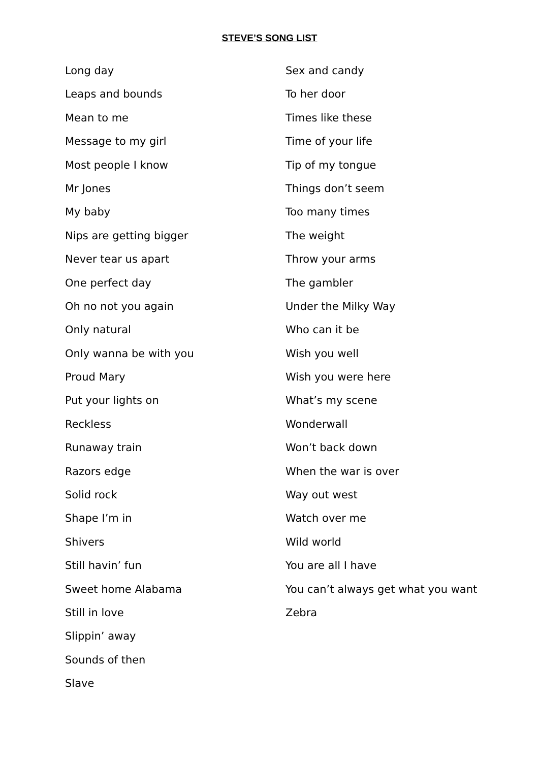STEVE’S SONG LIST
Long day
Leaps and bounds
Mean to me
Message to my girl
Most people I know
Mr Jones
My baby
Nips are getting bigger
Never tear us apart
One perfect day
Oh no not you again
Only natural
Only wanna be with you
Proud Mary
Put your lights on
Reckless
Runaway train
Razors edge
Solid rock
Shape I’m in
Shivers
Still havin’ fun
Sweet home Alabama
Still in love
Slippin’ away
Sounds of then
Slave
Sex and candy
To her door
Times like these
Time of your life
Tip of my tongue
Things don’t seem
Too many times
The weight
Throw your arms
The gambler
Under the Milky Way
Who can it be
Wish you well
Wish you were here
What’s my scene
Wonderwall
Won’t back down
When the war is over
Way out west
Watch over me
Wild world
You are all I have
You can’t always get what you want
Zebra